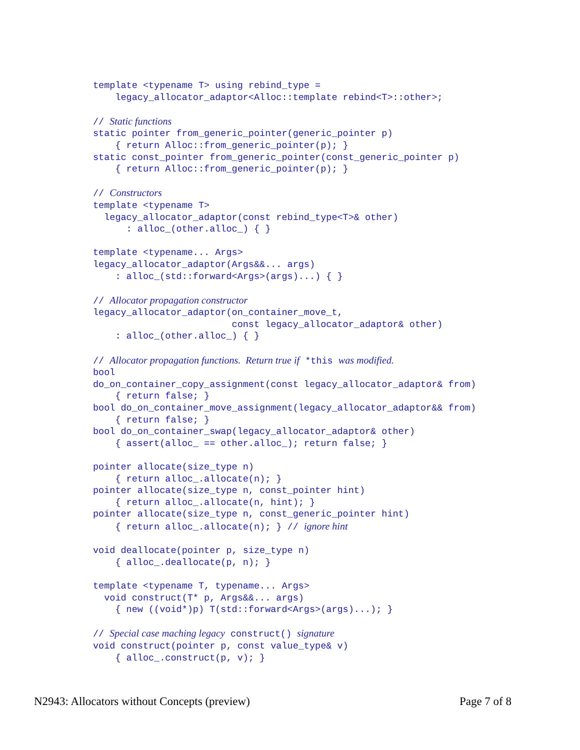template <typename T> using rebind_type =
    legacy_allocator_adaptor<Alloc::template rebind<T>::other>;

// Static functions
static pointer from_generic_pointer(generic_pointer p)
    { return Alloc::from_generic_pointer(p); }
static const_pointer from_generic_pointer(const_generic_pointer p)
    { return Alloc::from_generic_pointer(p); }

// Constructors
template <typename T>
  legacy_allocator_adaptor(const rebind_type<T>& other)
      : alloc_(other.alloc_) { }

template <typename... Args>
legacy_allocator_adaptor(Args&&... args)
    : alloc_(std::forward<Args>(args)...) { }

// Allocator propagation constructor
legacy_allocator_adaptor(on_container_move_t,
                         const legacy_allocator_adaptor& other)
    : alloc_(other.alloc_) { }

// Allocator propagation functions.  Return true if *this was modified.
bool
do_on_container_copy_assignment(const legacy_allocator_adaptor& from)
    { return false; }
bool do_on_container_move_assignment(legacy_allocator_adaptor&& from)
    { return false; }
bool do_on_container_swap(legacy_allocator_adaptor& other)
    { assert(alloc_ == other.alloc_); return false; }

pointer allocate(size_type n)
    { return alloc_.allocate(n); }
pointer allocate(size_type n, const_pointer hint)
    { return alloc_.allocate(n, hint); }
pointer allocate(size_type n, const_generic_pointer hint)
    { return alloc_.allocate(n); } // ignore hint

void deallocate(pointer p, size_type n)
    { alloc_.deallocate(p, n); }

template <typename T, typename... Args>
  void construct(T* p, Args&&... args)
    { new ((void*)p) T(std::forward<Args>(args)...); }

// Special case maching legacy construct() signature
void construct(pointer p, const value_type& v)
    { alloc_.construct(p, v); }
N2943: Allocators without Concepts (preview) Page 7 of 8